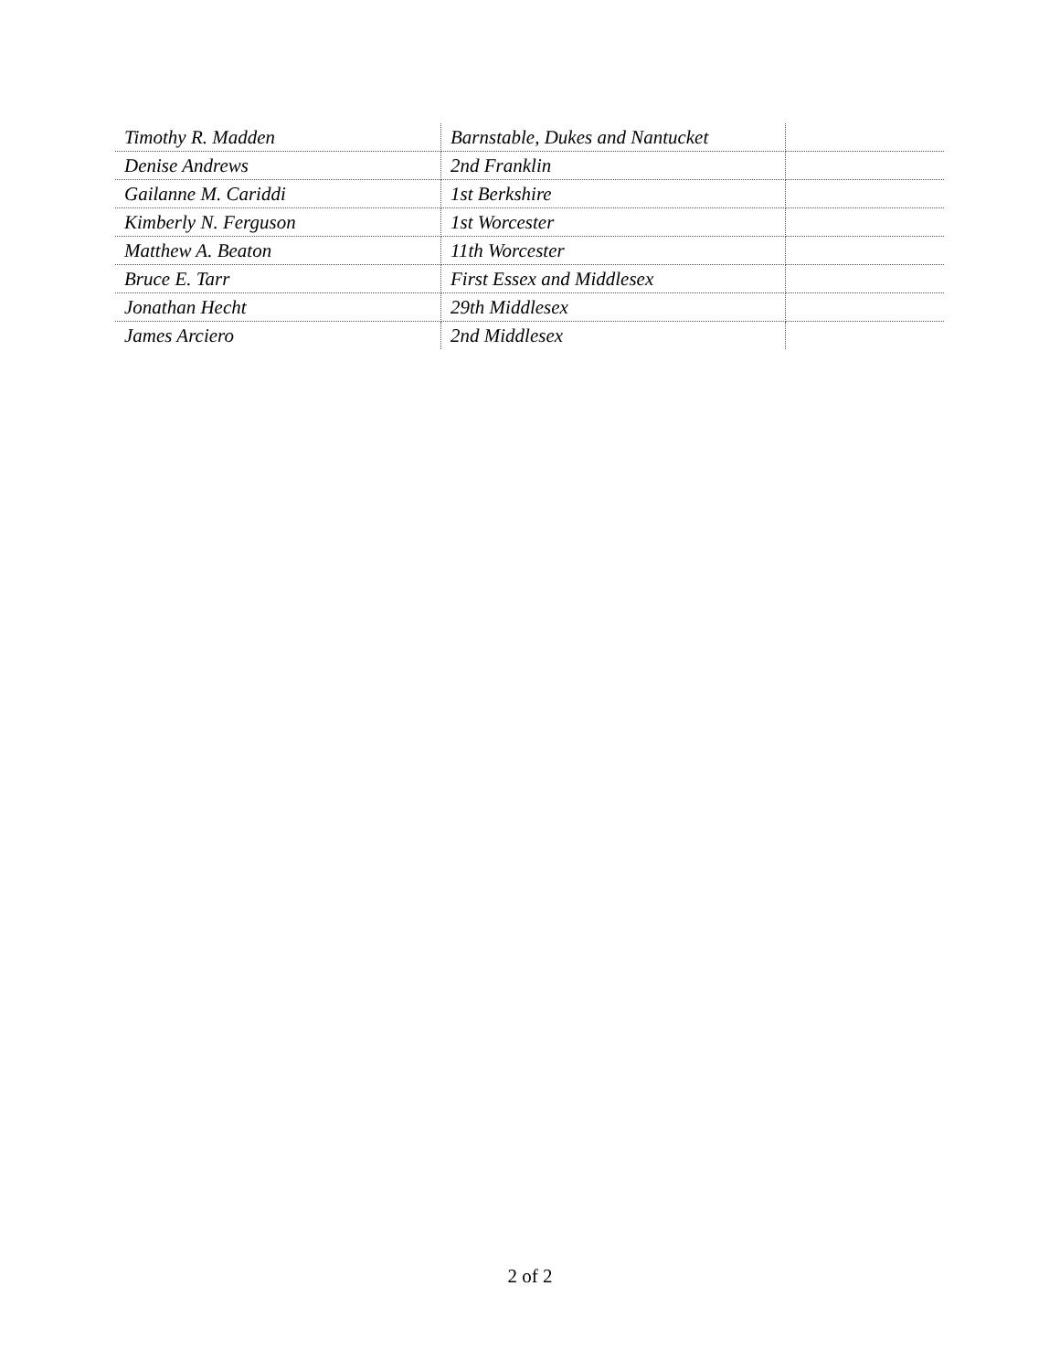| Timothy R. Madden | Barnstable, Dukes and Nantucket | |
| Denise Andrews | 2nd Franklin | |
| Gailanne M. Cariddi | 1st Berkshire | |
| Kimberly N. Ferguson | 1st Worcester | |
| Matthew A. Beaton | 11th Worcester | |
| Bruce E. Tarr | First Essex and Middlesex | |
| Jonathan Hecht | 29th Middlesex | |
| James Arciero | 2nd Middlesex | |
2 of 2